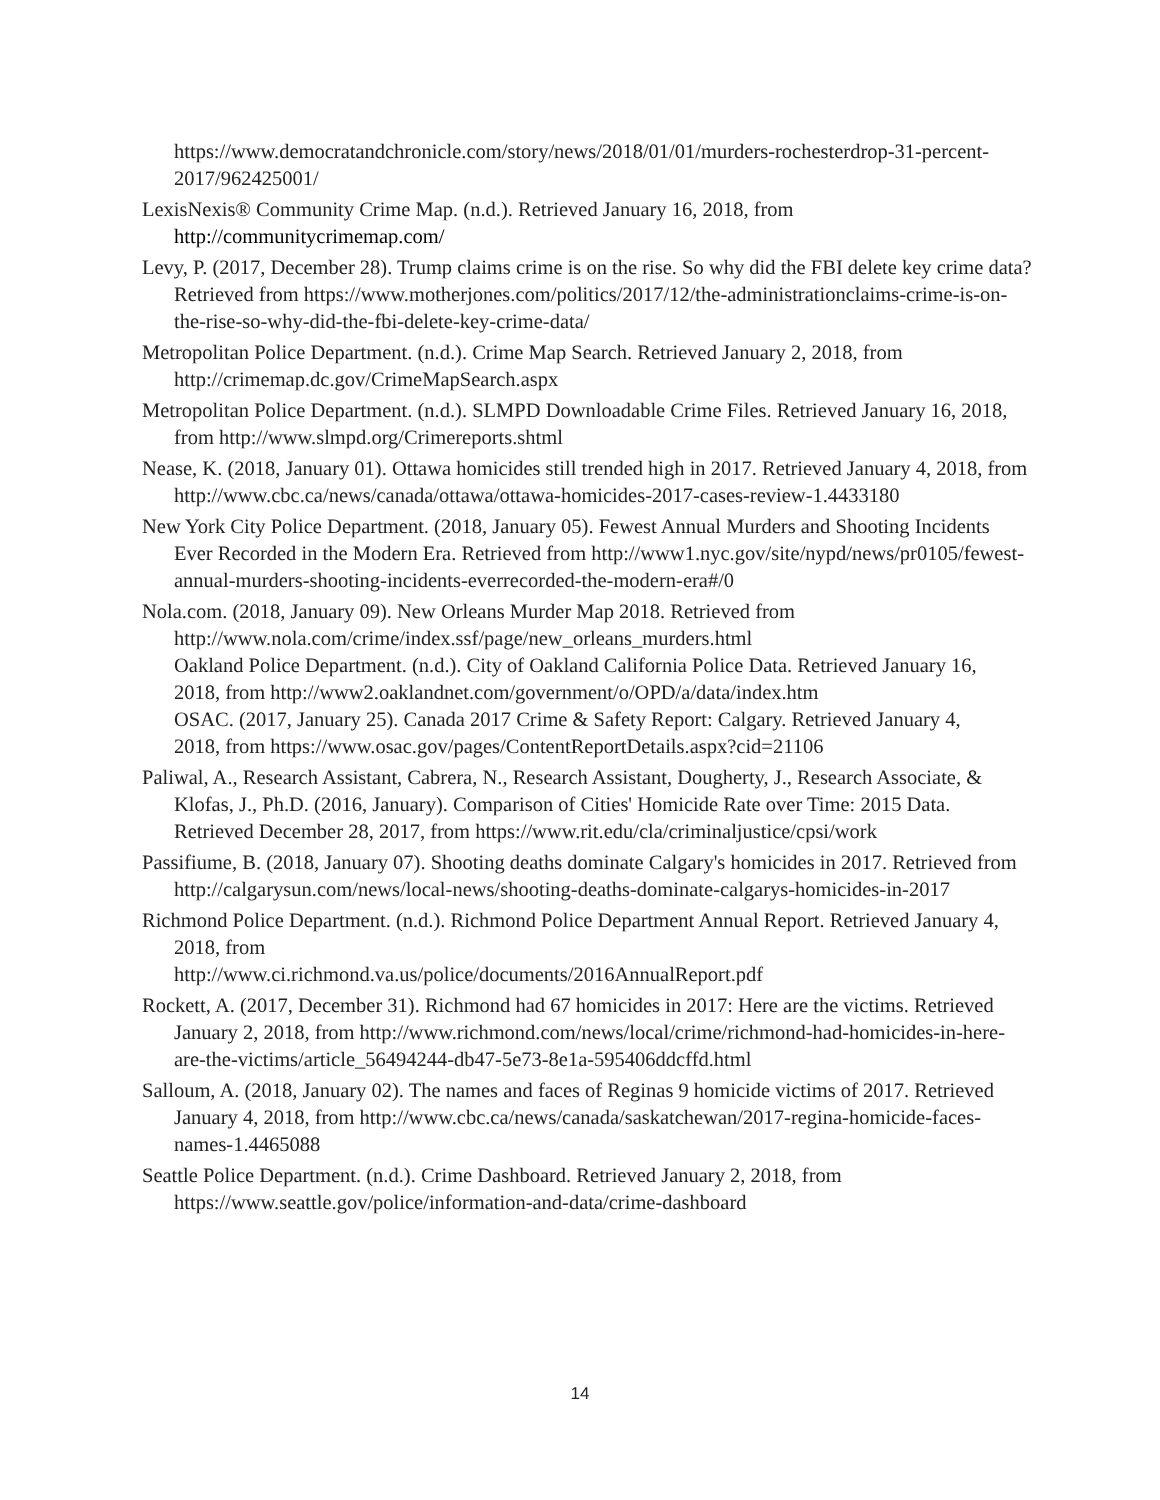https://www.democratandchronicle.com/story/news/2018/01/01/murders-rochesterdrop-31-percent-2017/962425001/
LexisNexis® Community Crime Map. (n.d.). Retrieved January 16, 2018, from http://communitycrimemap.com/
Levy, P. (2017, December 28). Trump claims crime is on the rise. So why did the FBI delete key crime data? Retrieved from https://www.motherjones.com/politics/2017/12/the-administrationclaims-crime-is-on-the-rise-so-why-did-the-fbi-delete-key-crime-data/
Metropolitan Police Department. (n.d.). Crime Map Search. Retrieved January 2, 2018, from http://crimemap.dc.gov/CrimeMapSearch.aspx
Metropolitan Police Department. (n.d.). SLMPD Downloadable Crime Files. Retrieved January 16, 2018, from http://www.slmpd.org/Crimereports.shtml
Nease, K. (2018, January 01). Ottawa homicides still trended high in 2017. Retrieved January 4, 2018, from http://www.cbc.ca/news/canada/ottawa/ottawa-homicides-2017-cases-review-1.4433180
New York City Police Department. (2018, January 05). Fewest Annual Murders and Shooting Incidents Ever Recorded in the Modern Era. Retrieved from http://www1.nyc.gov/site/nypd/news/pr0105/fewest-annual-murders-shooting-incidents-everrecorded-the-modern-era#/0
Nola.com. (2018, January 09). New Orleans Murder Map 2018. Retrieved from
http://www.nola.com/crime/index.ssf/page/new_orleans_murders.html
Oakland Police Department. (n.d.). City of Oakland California Police Data. Retrieved January 16,
2018, from http://www2.oaklandnet.com/government/o/OPD/a/data/index.htm
OSAC. (2017, January 25). Canada 2017 Crime & Safety Report: Calgary. Retrieved January 4,
2018, from https://www.osac.gov/pages/ContentReportDetails.aspx?cid=21106
Paliwal, A., Research Assistant, Cabrera, N., Research Assistant, Dougherty, J., Research Associate, & Klofas, J., Ph.D. (2016, January). Comparison of Cities' Homicide Rate over Time: 2015 Data.
Retrieved December 28, 2017, from https://www.rit.edu/cla/criminaljustice/cpsi/work
Passifiume, B. (2018, January 07). Shooting deaths dominate Calgary's homicides in 2017. Retrieved from http://calgarysun.com/news/local-news/shooting-deaths-dominate-calgarys-homicides-in-2017
Richmond Police Department. (n.d.). Richmond Police Department Annual Report. Retrieved January 4, 2018, from
http://www.ci.richmond.va.us/police/documents/2016AnnualReport.pdf
Rockett, A. (2017, December 31). Richmond had 67 homicides in 2017: Here are the victims. Retrieved January 2, 2018, from http://www.richmond.com/news/local/crime/richmond-had-homicides-in-here-are-the-victims/article_56494244-db47-5e73-8e1a-595406ddcffd.html
Salloum, A. (2018, January 02). The names and faces of Reginas 9 homicide victims of 2017. Retrieved January 4, 2018, from http://www.cbc.ca/news/canada/saskatchewan/2017-regina-homicide-faces-names-1.4465088
Seattle Police Department. (n.d.). Crime Dashboard. Retrieved January 2, 2018, from https://www.seattle.gov/police/information-and-data/crime-dashboard
14